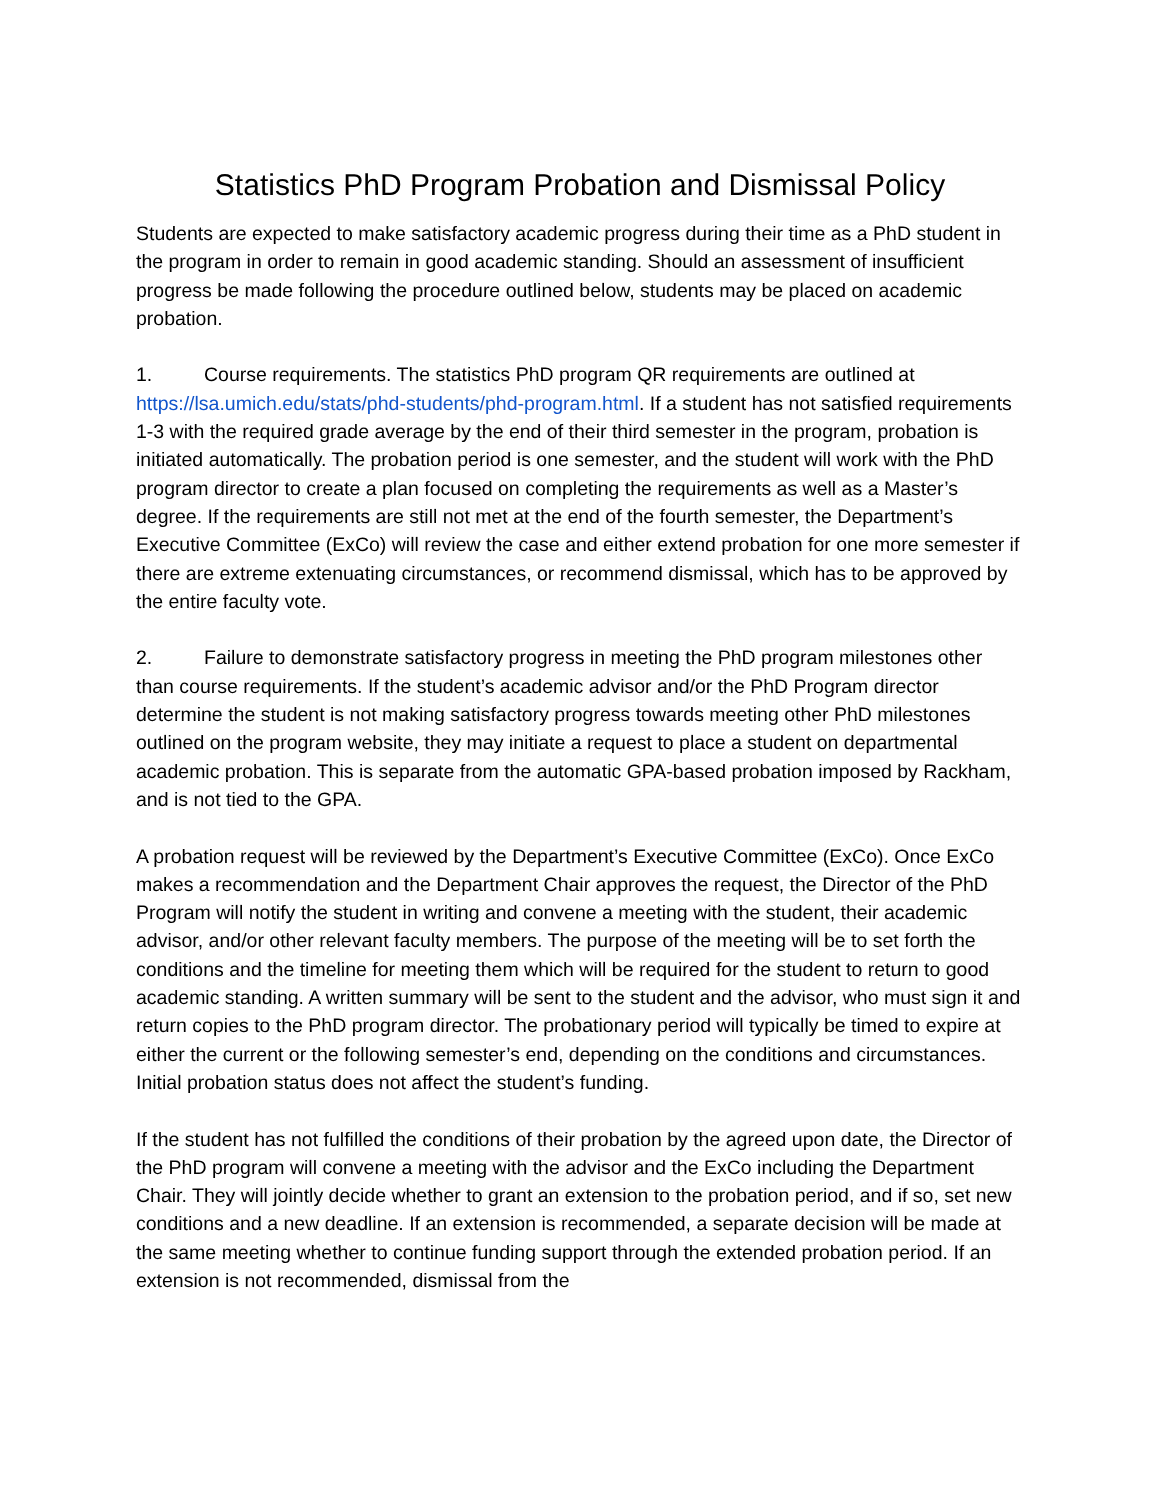Statistics PhD Program Probation and Dismissal Policy
Students are expected to make satisfactory academic progress during their time as a PhD student in the program in order to remain in good academic standing. Should an assessment of insufficient progress be made following the procedure outlined below, students may be placed on academic probation.
1. Course requirements. The statistics PhD program QR requirements are outlined at https://lsa.umich.edu/stats/phd-students/phd-program.html. If a student has not satisfied requirements 1-3 with the required grade average by the end of their third semester in the program, probation is initiated automatically. The probation period is one semester, and the student will work with the PhD program director to create a plan focused on completing the requirements as well as a Master’s degree. If the requirements are still not met at the end of the fourth semester, the Department’s Executive Committee (ExCo) will review the case and either extend probation for one more semester if there are extreme extenuating circumstances, or recommend dismissal, which has to be approved by the entire faculty vote.
2. Failure to demonstrate satisfactory progress in meeting the PhD program milestones other than course requirements. If the student’s academic advisor and/or the PhD Program director determine the student is not making satisfactory progress towards meeting other PhD milestones outlined on the program website, they may initiate a request to place a student on departmental academic probation. This is separate from the automatic GPA-based probation imposed by Rackham, and is not tied to the GPA.
A probation request will be reviewed by the Department’s Executive Committee (ExCo). Once ExCo makes a recommendation and the Department Chair approves the request, the Director of the PhD Program will notify the student in writing and convene a meeting with the student, their academic advisor, and/or other relevant faculty members. The purpose of the meeting will be to set forth the conditions and the timeline for meeting them which will be required for the student to return to good academic standing. A written summary will be sent to the student and the advisor, who must sign it and return copies to the PhD program director. The probationary period will typically be timed to expire at either the current or the following semester’s end, depending on the conditions and circumstances. Initial probation status does not affect the student’s funding.
If the student has not fulfilled the conditions of their probation by the agreed upon date, the Director of the PhD program will convene a meeting with the advisor and the ExCo including the Department Chair. They will jointly decide whether to grant an extension to the probation period, and if so, set new conditions and a new deadline. If an extension is recommended, a separate decision will be made at the same meeting whether to continue funding support through the extended probation period. If an extension is not recommended, dismissal from the